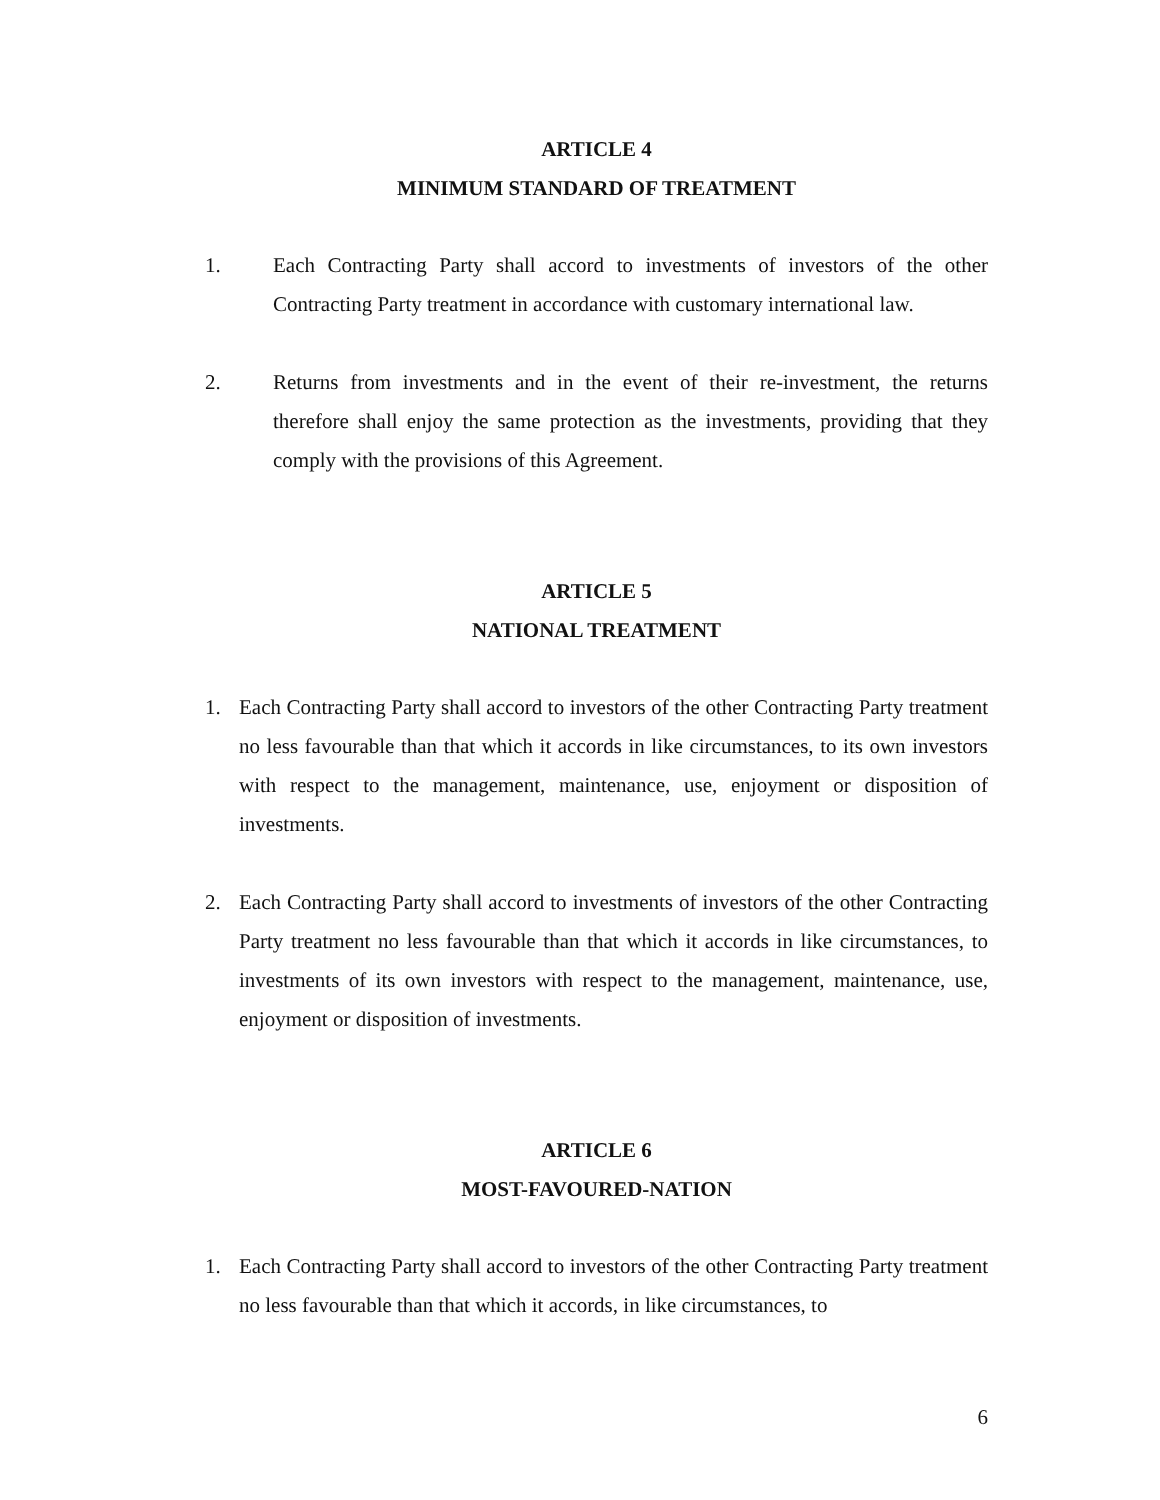ARTICLE 4
MINIMUM STANDARD OF TREATMENT
1. Each Contracting Party shall accord to investments of investors of the other Contracting Party treatment in accordance with customary international law.
2. Returns from investments and in the event of their re-investment, the returns therefore shall enjoy the same protection as the investments, providing that they comply with the provisions of this Agreement.
ARTICLE 5
NATIONAL TREATMENT
1. Each Contracting Party shall accord to investors of the other Contracting Party treatment no less favourable than that which it accords in like circumstances, to its own investors with respect to the management, maintenance, use, enjoyment or disposition of investments.
2. Each Contracting Party shall accord to investments of investors of the other Contracting Party treatment no less favourable than that which it accords in like circumstances, to investments of its own investors with respect to the management, maintenance, use, enjoyment or disposition of investments.
ARTICLE 6
MOST-FAVOURED-NATION
1. Each Contracting Party shall accord to investors of the other Contracting Party treatment no less favourable than that which it accords, in like circumstances, to
6